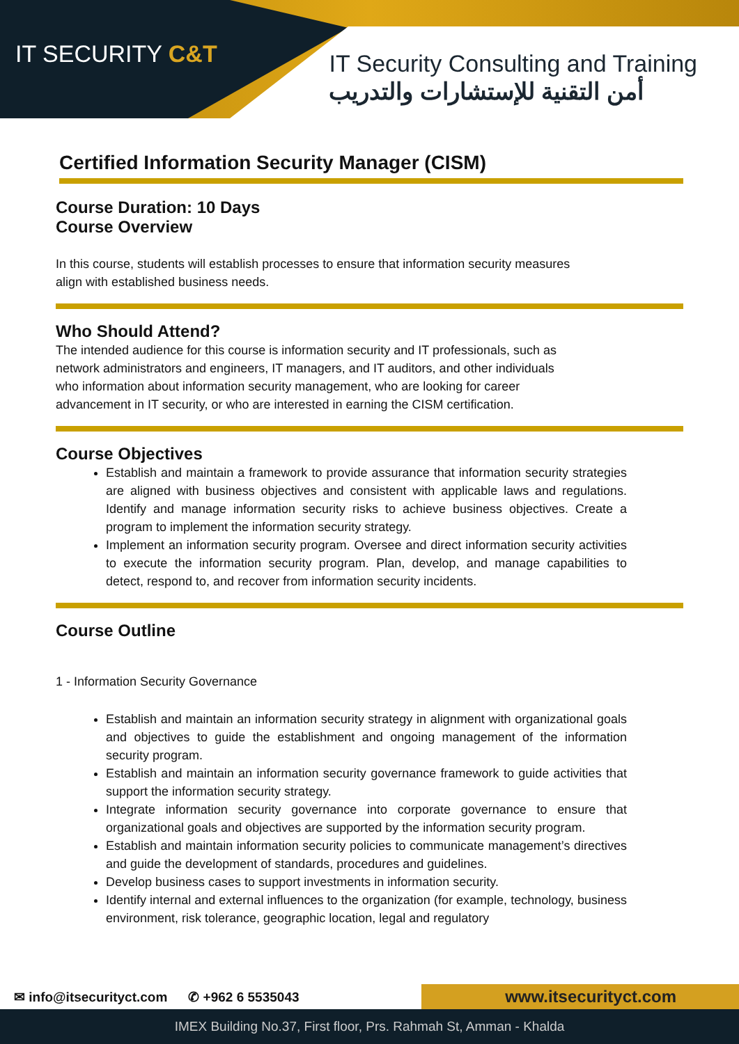IT SECURITY C&T
IT Security Consulting and Training
أمن التقنية للإستشارات والتدريب
Certified Information Security Manager (CISM)
Course Duration: 10 Days
Course Overview
In this course, students will establish processes to ensure that information security measures
align with established business needs.
Who Should Attend?
The intended audience for this course is information security and IT professionals, such as
network administrators and engineers, IT managers, and IT auditors, and other individuals
who information about information security management, who are looking for career
advancement in IT security, or who are interested in earning the CISM certification.
Course Objectives
Establish and maintain a framework to provide assurance that information security strategies are aligned with business objectives and consistent with applicable laws and regulations. Identify and manage information security risks to achieve business objectives. Create a program to implement the information security strategy.
Implement an information security program. Oversee and direct information security activities to execute the information security program. Plan, develop, and manage capabilities to detect, respond to, and recover from information security incidents.
Course Outline
1 - Information Security Governance
Establish and maintain an information security strategy in alignment with organizational goals and objectives to guide the establishment and ongoing management of the information security program.
Establish and maintain an information security governance framework to guide activities that support the information security strategy.
Integrate information security governance into corporate governance to ensure that organizational goals and objectives are supported by the information security program.
Establish and maintain information security policies to communicate management’s directives and guide the development of standards, procedures and guidelines.
Develop business cases to support investments in information security.
Identify internal and external influences to the organization (for example, technology, business environment, risk tolerance, geographic location, legal and regulatory
✉ info@itsecurityct.com ✆ +962 6 5535043
www.itsecurityct.com
IMEX Building No.37, First floor, Prs. Rahmah St, Amman - Khalda